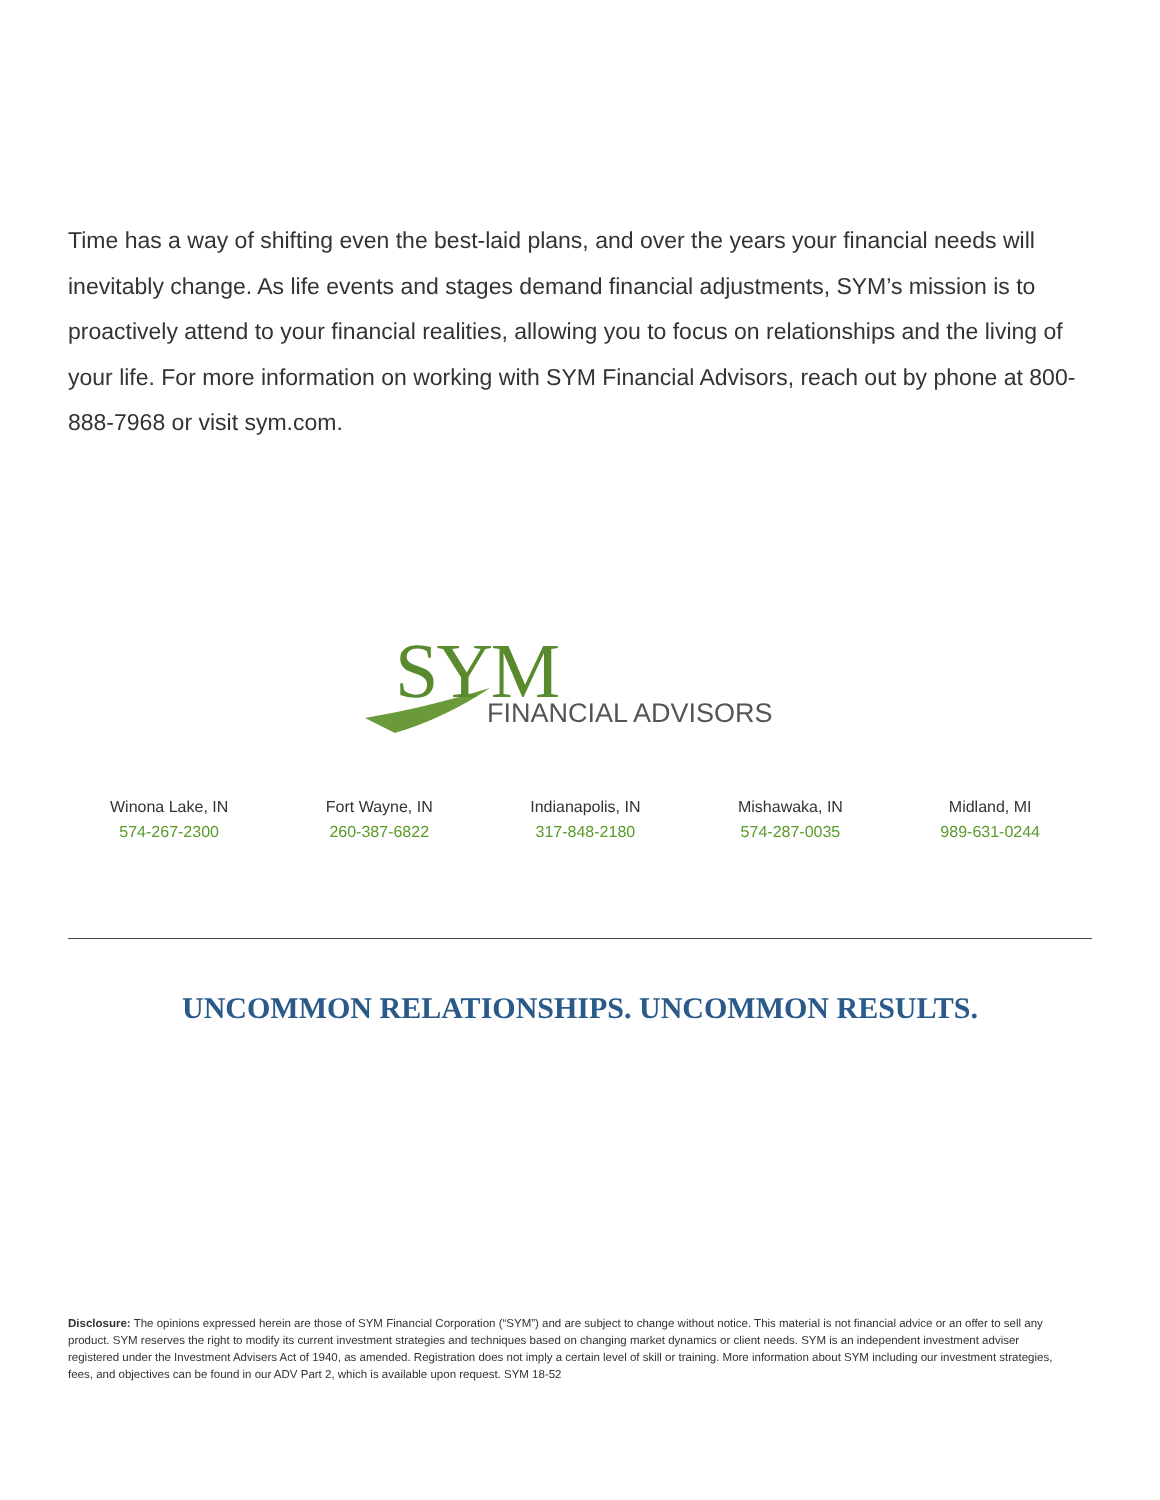Time has a way of shifting even the best-laid plans, and over the years your financial needs will inevitably change. As life events and stages demand financial adjustments, SYM’s mission is to proactively attend to your financial realities, allowing you to focus on relationships and the living of your life. For more information on working with SYM Financial Advisors, reach out by phone at 800-888-7968 or visit sym.com.
SYM FINANCIAL ADVISORS
Winona Lake, IN
574-267-2300
Fort Wayne, IN
260-387-6822
Indianapolis, IN
317-848-2180
Mishawaka, IN
574-287-0035
Midland, MI
989-631-0244
UNCOMMON RELATIONSHIPS. UNCOMMON RESULTS.
Disclosure: The opinions expressed herein are those of SYM Financial Corporation (“SYM”) and are subject to change without notice. This material is not financial advice or an offer to sell any product. SYM reserves the right to modify its current investment strategies and techniques based on changing market dynamics or client needs. SYM is an independent investment adviser registered under the Investment Advisers Act of 1940, as amended. Registration does not imply a certain level of skill or training. More information about SYM including our investment strategies, fees, and objectives can be found in our ADV Part 2, which is available upon request. SYM 18-52